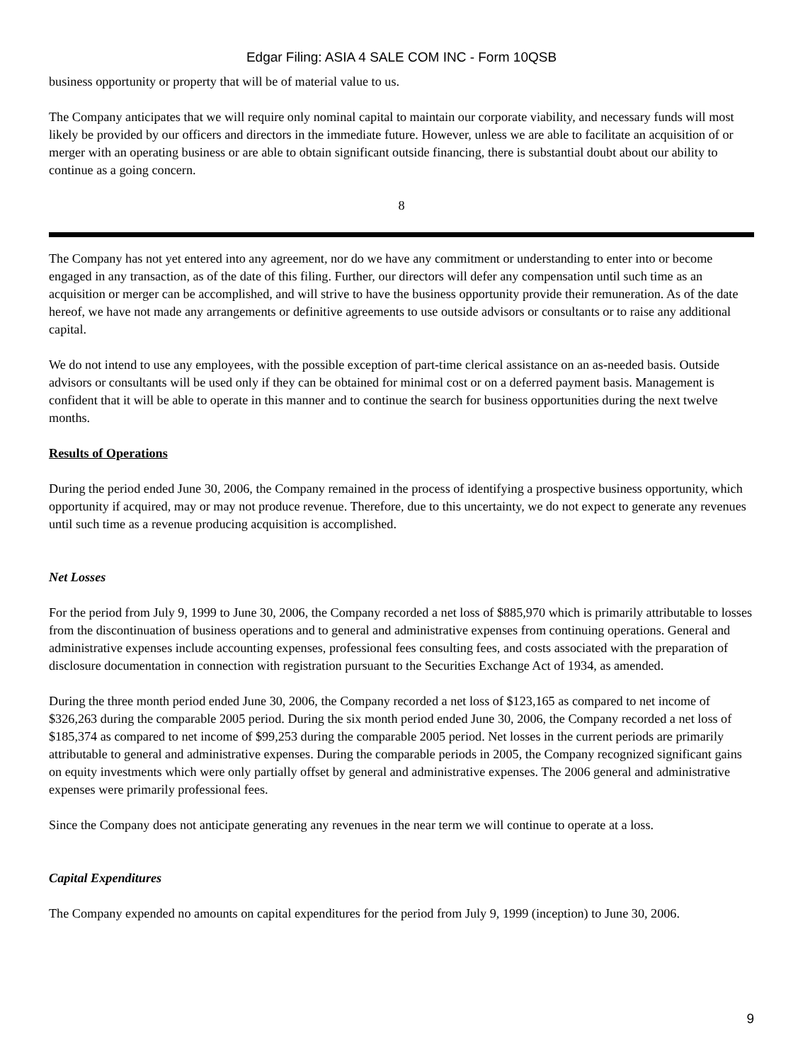Edgar Filing: ASIA 4 SALE COM INC - Form 10QSB
business opportunity or property that will be of material value to us.
The Company anticipates that we will require only nominal capital to maintain our corporate viability, and necessary funds will most likely be provided by our officers and directors in the immediate future. However, unless we are able to facilitate an acquisition of or merger with an operating business or are able to obtain significant outside financing, there is substantial doubt about our ability to continue as a going concern.
8
The Company has not yet entered into any agreement, nor do we have any commitment or understanding to enter into or become engaged in any transaction, as of the date of this filing. Further, our directors will defer any compensation until such time as an acquisition or merger can be accomplished, and will strive to have the business opportunity provide their remuneration. As of the date hereof, we have not made any arrangements or definitive agreements to use outside advisors or consultants or to raise any additional capital.
We do not intend to use any employees, with the possible exception of part-time clerical assistance on an as-needed basis. Outside advisors or consultants will be used only if they can be obtained for minimal cost or on a deferred payment basis. Management is confident that it will be able to operate in this manner and to continue the search for business opportunities during the next twelve months.
Results of Operations
During the period ended June 30, 2006, the Company remained in the process of identifying a prospective business opportunity, which opportunity if acquired, may or may not produce revenue. Therefore, due to this uncertainty, we do not expect to generate any revenues until such time as a revenue producing acquisition is accomplished.
Net Losses
For the period from July 9, 1999 to June 30, 2006, the Company recorded a net loss of $885,970 which is primarily attributable to losses from the discontinuation of business operations and to general and administrative expenses from continuing operations. General and administrative expenses include accounting expenses, professional fees consulting fees, and costs associated with the preparation of disclosure documentation in connection with registration pursuant to the Securities Exchange Act of 1934, as amended.
During the three month period ended June 30, 2006, the Company recorded a net loss of $123,165 as compared to net income of $326,263 during the comparable 2005 period. During the six month period ended June 30, 2006, the Company recorded a net loss of $185,374 as compared to net income of $99,253 during the comparable 2005 period. Net losses in the current periods are primarily attributable to general and administrative expenses. During the comparable periods in 2005, the Company recognized significant gains on equity investments which were only partially offset by general and administrative expenses. The 2006 general and administrative expenses were primarily professional fees.
Since the Company does not anticipate generating any revenues in the near term we will continue to operate at a loss.
Capital Expenditures
The Company expended no amounts on capital expenditures for the period from July 9, 1999 (inception) to June 30, 2006.
9